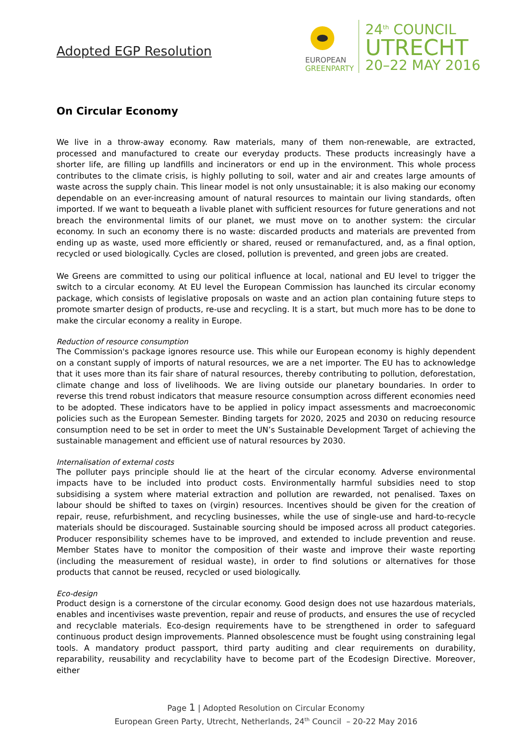Adopted EGP Resolution
EUROPEAN
GREENPARTY
24<sup>th</sup> COUNCIL
UTRECHT
20–22 MAY 2016
On Circular Economy
We live in a throw-away economy. Raw materials, many of them non-renewable, are extracted, processed and manufactured to create our everyday products. These products increasingly have a shorter life, are filling up landfills and incinerators or end up in the environment. This whole process contributes to the climate crisis, is highly polluting to soil, water and air and creates large amounts of waste across the supply chain. This linear model is not only unsustainable; it is also making our economy dependable on an ever-increasing amount of natural resources to maintain our living standards, often imported. If we want to bequeath a livable planet with sufficient resources for future generations and not breach the environmental limits of our planet, we must move on to another system: the circular economy. In such an economy there is no waste: discarded products and materials are prevented from ending up as waste, used more efficiently or shared, reused or remanufactured, and, as a final option, recycled or used biologically. Cycles are closed, pollution is prevented, and green jobs are created.
We Greens are committed to using our political influence at local, national and EU level to trigger the switch to a circular economy. At EU level the European Commission has launched its circular economy package, which consists of legislative proposals on waste and an action plan containing future steps to promote smarter design of products, re-use and recycling. It is a start, but much more has to be done to make the circular economy a reality in Europe.
Reduction of resource consumption
The Commission's package ignores resource use. This while our European economy is highly dependent on a constant supply of imports of natural resources, we are a net importer. The EU has to acknowledge that it uses more than its fair share of natural resources, thereby contributing to pollution, deforestation, climate change and loss of livelihoods. We are living outside our planetary boundaries. In order to reverse this trend robust indicators that measure resource consumption across different economies need to be adopted. These indicators have to be applied in policy impact assessments and macroeconomic policies such as the European Semester. Binding targets for 2020, 2025 and 2030 on reducing resource consumption need to be set in order to meet the UN’s Sustainable Development Target of achieving the sustainable management and efficient use of natural resources by 2030.
Internalisation of external costs
The polluter pays principle should lie at the heart of the circular economy. Adverse environmental impacts have to be included into product costs. Environmentally harmful subsidies need to stop subsidising a system where material extraction and pollution are rewarded, not penalised. Taxes on labour should be shifted to taxes on (virgin) resources. Incentives should be given for the creation of repair, reuse, refurbishment, and recycling businesses, while the use of single-use and hard-to-recycle materials should be discouraged. Sustainable sourcing should be imposed across all product categories. Producer responsibility schemes have to be improved, and extended to include prevention and reuse. Member States have to monitor the composition of their waste and improve their waste reporting (including the measurement of residual waste), in order to find solutions or alternatives for those products that cannot be reused, recycled or used biologically.
Eco-design
Product design is a cornerstone of the circular economy. Good design does not use hazardous materials, enables and incentivises waste prevention, repair and reuse of products, and ensures the use of recycled and recyclable materials. Eco-design requirements have to be strengthened in order to safeguard continuous product design improvements. Planned obsolescence must be fought using constraining legal tools. A mandatory product passport, third party auditing and clear requirements on durability, reparability, reusability and recyclability have to become part of the Ecodesign Directive. Moreover, either
Page 1 | Adopted Resolution on Circular Economy
European Green Party, Utrecht, Netherlands, 24<sup>th</sup> Council – 20-22 May 2016